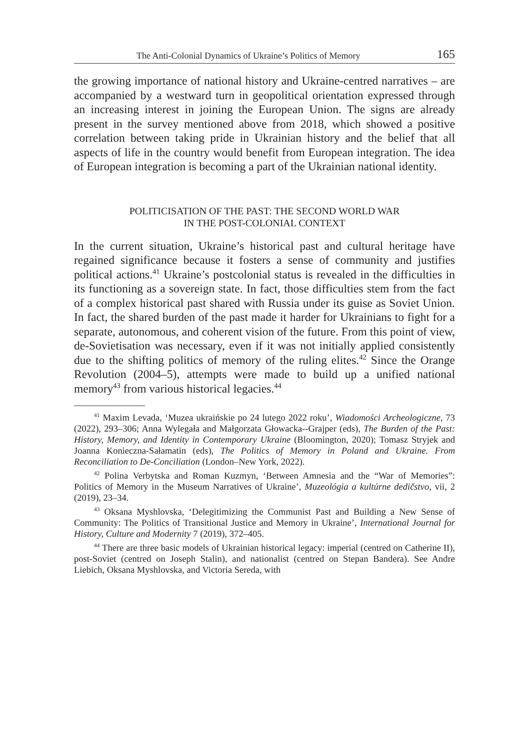The Anti-Colonial Dynamics of Ukraine’s Politics of Memory 165
the growing importance of national history and Ukraine-centred narratives – are accompanied by a westward turn in geopolitical orientation expressed through an increasing interest in joining the European Union. The signs are already present in the survey mentioned above from 2018, which showed a positive correlation between taking pride in Ukrainian history and the belief that all aspects of life in the country would benefit from European integration. The idea of European integration is becoming a part of the Ukrainian national identity.
POLITICISATION OF THE PAST: THE SECOND WORLD WAR
IN THE POST-COLONIAL CONTEXT
In the current situation, Ukraine’s historical past and cultural heritage have regained significance because it fosters a sense of community and justifies political actions.<sup>41</sup> Ukraine’s postcolonial status is revealed in the difficulties in its functioning as a sovereign state. In fact, those difficulties stem from the fact of a complex historical past shared with Russia under its guise as Soviet Union. In fact, the shared burden of the past made it harder for Ukrainians to fight for a separate, autonomous, and coherent vision of the future. From this point of view, de-Sovietisation was necessary, even if it was not initially applied consistently due to the shifting politics of memory of the ruling elites.<sup>42</sup> Since the Orange Revolution (2004–5), attempts were made to build up a unified national memory<sup>43</sup> from various historical legacies.<sup>44</sup>
<sup>41</sup> Maxim Levada, ‘Muzea ukraińskie po 24 lutego 2022 roku’, Wiadomości Archeologiczne, 73 (2022), 293–306; Anna Wylegała and Małgorzata Głowacka--Grajper (eds), The Burden of the Past: History, Memory, and Identity in Contemporary Ukraine (Bloomington, 2020); Tomasz Stryjek and Joanna Konieczna-Sałamatin (eds), The Politics of Memory in Poland and Ukraine. From Reconciliation to De-Conciliation (London–New York, 2022).
<sup>42</sup> Polina Verbytska and Roman Kuzmyn, ‘Between Amnesia and the “War of Memories”: Politics of Memory in the Museum Narratives of Ukraine’, Muzeológia a kultúrne dedičstvo, vii, 2 (2019), 23–34.
<sup>43</sup> Oksana Myshlovska, ‘Delegitimizing the Communist Past and Building a New Sense of Community: The Politics of Transitional Justice and Memory in Ukraine’, International Journal for History, Culture and Modernity 7 (2019), 372–405.
<sup>44</sup> There are three basic models of Ukrainian historical legacy: imperial (centred on Catherine II), post-Soviet (centred on Joseph Stalin), and nationalist (centred on Stepan Bandera). See Andre Liebich, Oksana Myshlovska, and Victoria Sereda, with